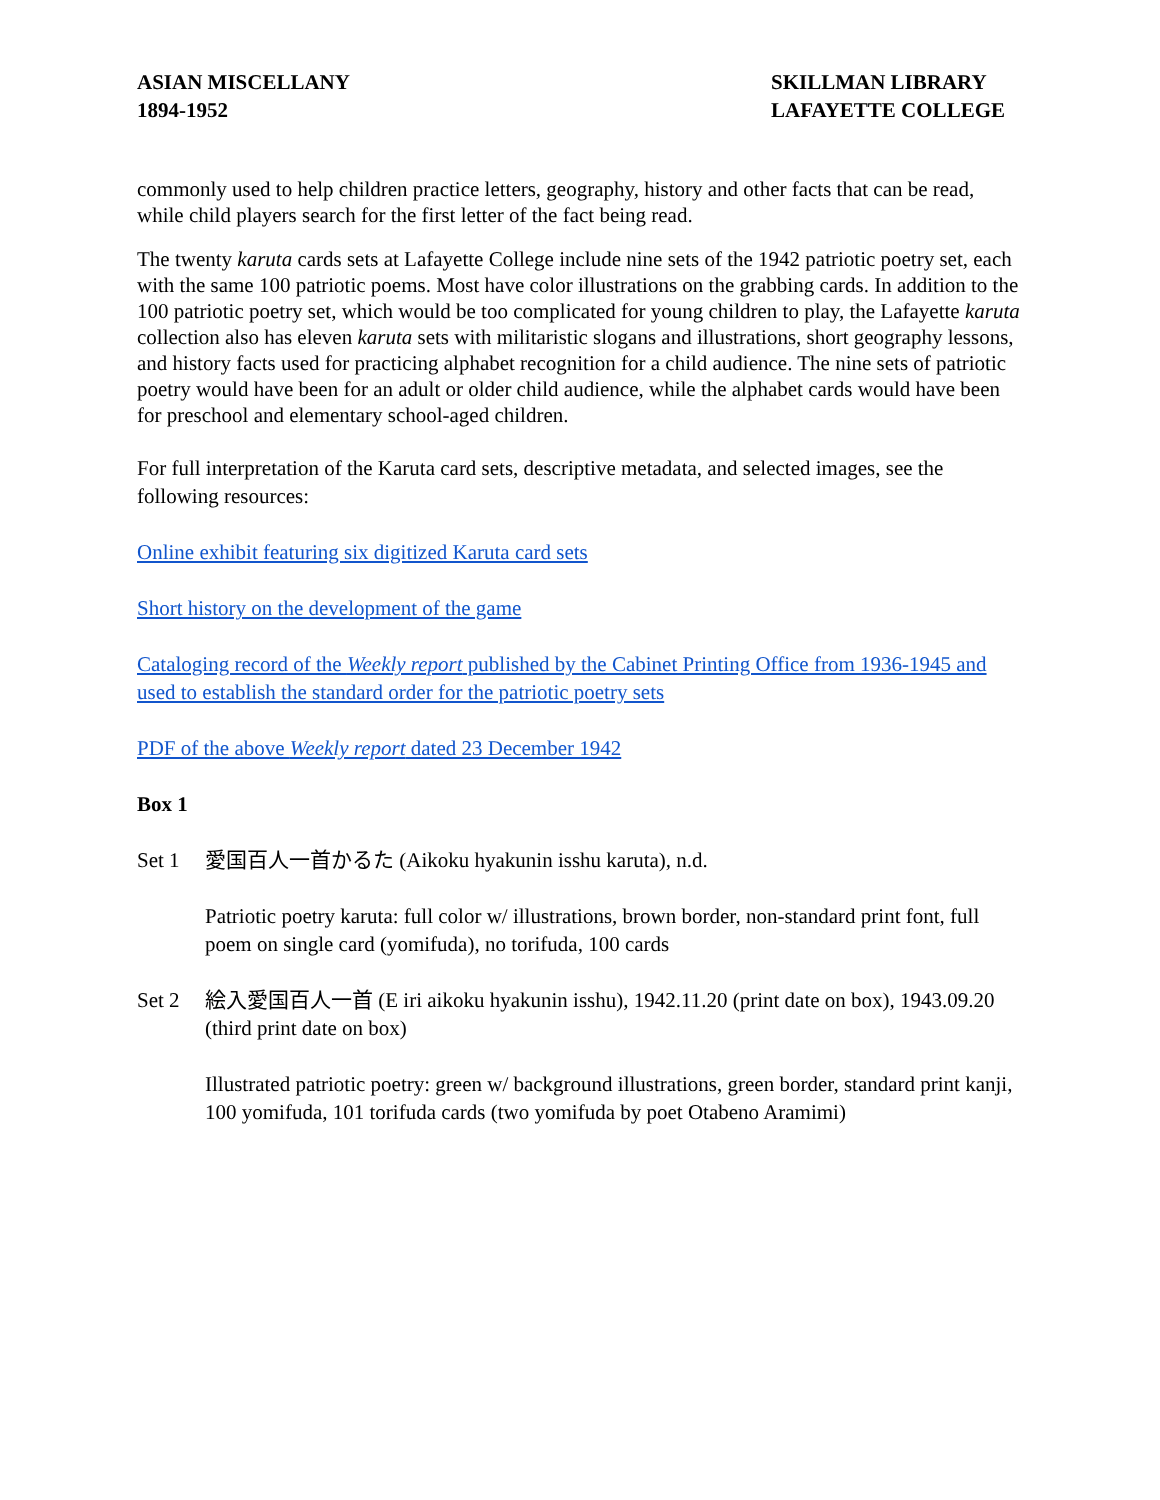ASIAN MISCELLANY
1894-1952
SKILLMAN LIBRARY
LAFAYETTE COLLEGE
commonly used to help children practice letters, geography, history and other facts that can be read, while child players search for the first letter of the fact being read.
The twenty karuta cards sets at Lafayette College include nine sets of the 1942 patriotic poetry set, each with the same 100 patriotic poems. Most have color illustrations on the grabbing cards. In addition to the 100 patriotic poetry set, which would be too complicated for young children to play, the Lafayette karuta collection also has eleven karuta sets with militaristic slogans and illustrations, short geography lessons, and history facts used for practicing alphabet recognition for a child audience. The nine sets of patriotic poetry would have been for an adult or older child audience, while the alphabet cards would have been for preschool and elementary school-aged children.
For full interpretation of the Karuta card sets, descriptive metadata, and selected images, see the following resources:
Online exhibit featuring six digitized Karuta card sets
Short history on the development of the game
Cataloging record of the Weekly report published by the Cabinet Printing Office from 1936-1945 and used to establish the standard order for the patriotic poetry sets
PDF of the above Weekly report dated 23 December 1942
Box 1
Set 1 愛国百人一首かるた (Aikoku hyakunin isshu karuta), n.d.
Patriotic poetry karuta: full color w/ illustrations, brown border, non-standard print font, full poem on single card (yomifuda), no torifuda, 100 cards
Set 2 絵入愛国百人一首 (E iri aikoku hyakunin isshu), 1942.11.20 (print date on box), 1943.09.20 (third print date on box)
Illustrated patriotic poetry: green w/ background illustrations, green border, standard print kanji, 100 yomifuda, 101 torifuda cards (two yomifuda by poet Otabeno Aramimi)